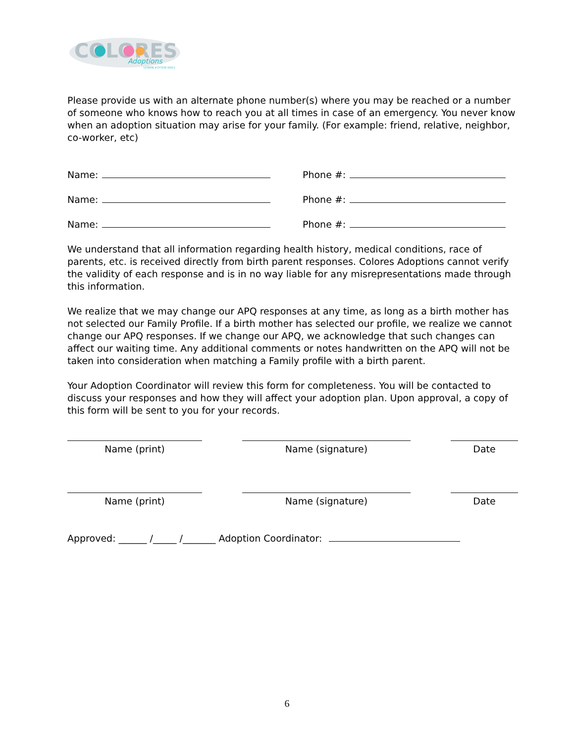COLORES
Adoptions
LICENSE #157238-10911
Please provide us with an alternate phone number(s) where you may be reached or a number of someone who knows how to reach you at all times in case of an emergency. You never know when an adoption situation may arise for your family. (For example: friend, relative, neighbor, co-worker, etc)
Name: Phone #:
Name: Phone #:
Name: Phone #:
We understand that all information regarding health history, medical conditions, race of parents, etc. is received directly from birth parent responses. Colores Adoptions cannot verify the validity of each response and is in no way liable for any misrepresentations made through this information.
We realize that we may change our APQ responses at any time, as long as a birth mother has not selected our Family Profile. If a birth mother has selected our profile, we realize we cannot change our APQ responses. If we change our APQ, we acknowledge that such changes can affect our waiting time. Any additional comments or notes handwritten on the APQ will not be taken into consideration when matching a Family profile with a birth parent.
Your Adoption Coordinator will review this form for completeness. You will be contacted to discuss your responses and how they will affect your adoption plan. Upon approval, a copy of this form will be sent to you for your records.
Name (print) Name (signature) Date
Name (print) Name (signature) Date
Approved: ______ /_____ /_______ Adoption Coordinator:
6